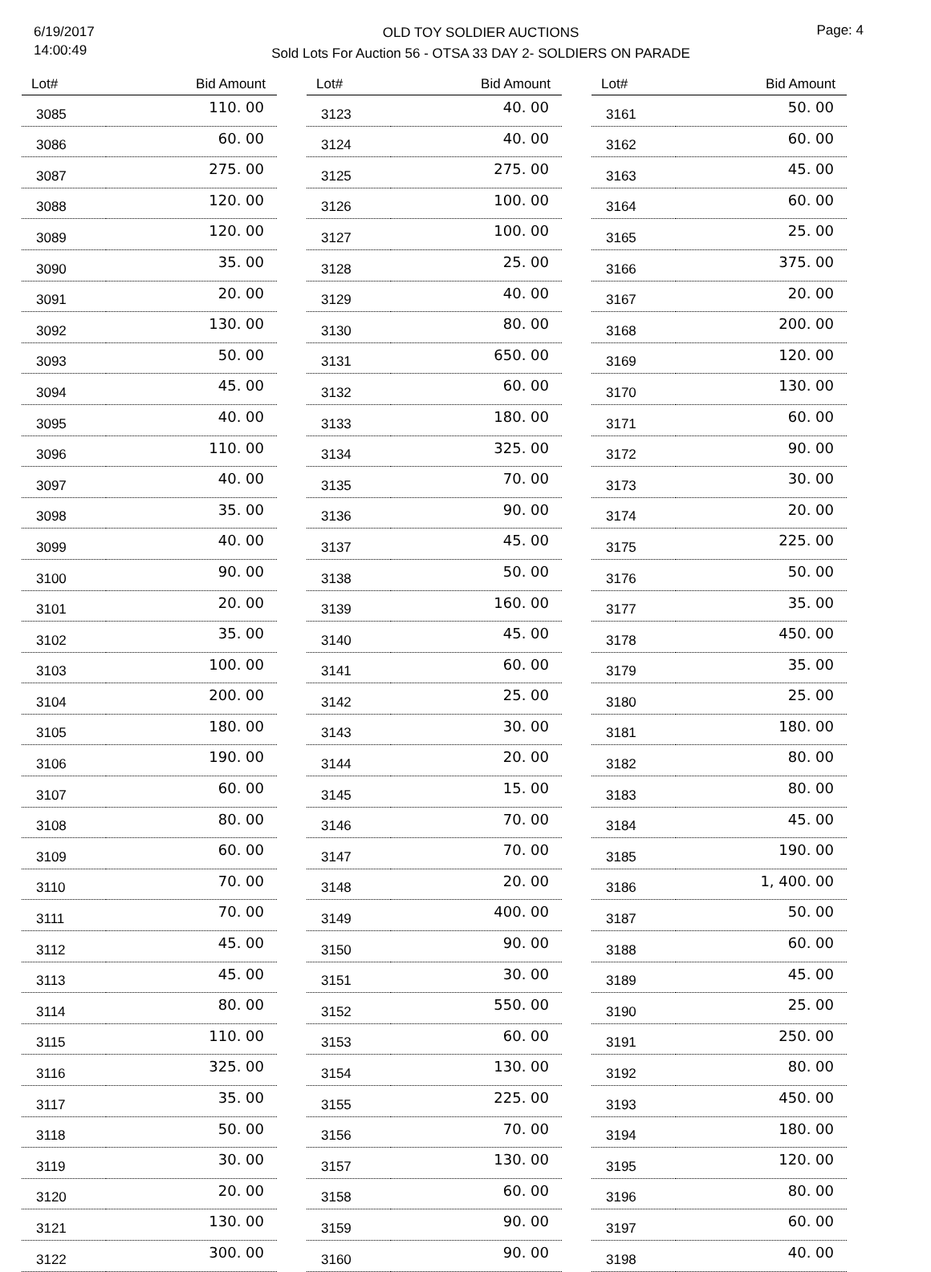6/19/2017
14:00:49
OLD TOY SOLDIER AUCTIONS
Sold Lots For Auction 56 - OTSA 33 DAY 2- SOLDIERS ON PARADE
Page: 4
| Lot# | Bid Amount |
| --- | --- |
| 3085 | 110. 00 |
| 3086 | 60. 00 |
| 3087 | 275. 00 |
| 3088 | 120. 00 |
| 3089 | 120. 00 |
| 3090 | 35. 00 |
| 3091 | 20. 00 |
| 3092 | 130. 00 |
| 3093 | 50. 00 |
| 3094 | 45. 00 |
| 3095 | 40. 00 |
| 3096 | 110. 00 |
| 3097 | 40. 00 |
| 3098 | 35. 00 |
| 3099 | 40. 00 |
| 3100 | 90. 00 |
| 3101 | 20. 00 |
| 3102 | 35. 00 |
| 3103 | 100. 00 |
| 3104 | 200. 00 |
| 3105 | 180. 00 |
| 3106 | 190. 00 |
| 3107 | 60. 00 |
| 3108 | 80. 00 |
| 3109 | 60. 00 |
| 3110 | 70. 00 |
| 3111 | 70. 00 |
| 3112 | 45. 00 |
| 3113 | 45. 00 |
| 3114 | 80. 00 |
| 3115 | 110. 00 |
| 3116 | 325. 00 |
| 3117 | 35. 00 |
| 3118 | 50. 00 |
| 3119 | 30. 00 |
| 3120 | 20. 00 |
| 3121 | 130. 00 |
| 3122 | 300. 00 |
| Lot# | Bid Amount |
| --- | --- |
| 3123 | 40. 00 |
| 3124 | 40. 00 |
| 3125 | 275. 00 |
| 3126 | 100. 00 |
| 3127 | 100. 00 |
| 3128 | 25. 00 |
| 3129 | 40. 00 |
| 3130 | 80. 00 |
| 3131 | 650. 00 |
| 3132 | 60. 00 |
| 3133 | 180. 00 |
| 3134 | 325. 00 |
| 3135 | 70. 00 |
| 3136 | 90. 00 |
| 3137 | 45. 00 |
| 3138 | 50. 00 |
| 3139 | 160. 00 |
| 3140 | 45. 00 |
| 3141 | 60. 00 |
| 3142 | 25. 00 |
| 3143 | 30. 00 |
| 3144 | 20. 00 |
| 3145 | 15. 00 |
| 3146 | 70. 00 |
| 3147 | 70. 00 |
| 3148 | 20. 00 |
| 3149 | 400. 00 |
| 3150 | 90. 00 |
| 3151 | 30. 00 |
| 3152 | 550. 00 |
| 3153 | 60. 00 |
| 3154 | 130. 00 |
| 3155 | 225. 00 |
| 3156 | 70. 00 |
| 3157 | 130. 00 |
| 3158 | 60. 00 |
| 3159 | 90. 00 |
| 3160 | 90. 00 |
| Lot# | Bid Amount |
| --- | --- |
| 3161 | 50. 00 |
| 3162 | 60. 00 |
| 3163 | 45. 00 |
| 3164 | 60. 00 |
| 3165 | 25. 00 |
| 3166 | 375. 00 |
| 3167 | 20. 00 |
| 3168 | 200. 00 |
| 3169 | 120. 00 |
| 3170 | 130. 00 |
| 3171 | 60. 00 |
| 3172 | 90. 00 |
| 3173 | 30. 00 |
| 3174 | 20. 00 |
| 3175 | 225. 00 |
| 3176 | 50. 00 |
| 3177 | 35. 00 |
| 3178 | 450. 00 |
| 3179 | 35. 00 |
| 3180 | 25. 00 |
| 3181 | 180. 00 |
| 3182 | 80. 00 |
| 3183 | 80. 00 |
| 3184 | 45. 00 |
| 3185 | 190. 00 |
| 3186 | 1, 400. 00 |
| 3187 | 50. 00 |
| 3188 | 60. 00 |
| 3189 | 45. 00 |
| 3190 | 25. 00 |
| 3191 | 250. 00 |
| 3192 | 80. 00 |
| 3193 | 450. 00 |
| 3194 | 180. 00 |
| 3195 | 120. 00 |
| 3196 | 80. 00 |
| 3197 | 60. 00 |
| 3198 | 40. 00 |